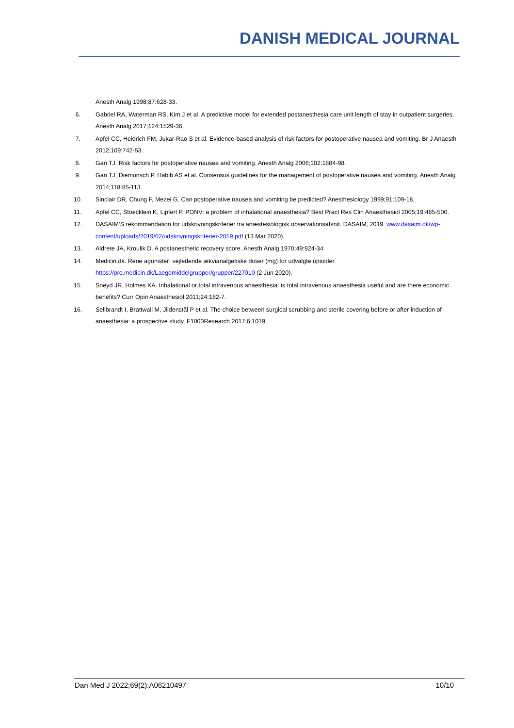DANISH MEDICAL JOURNAL
Anesth Analg 1998;87:628-33.
6. Gabriel RA, Waterman RS, Kim J et al. A predictive model for extended postanesthesia care unit length of stay in outpatient surgeries. Anesth Analg 2017;124:1529-36.
7. Apfel CC, Heidrich FM, Jukar-Rao S et al. Evidence-based analysis of risk factors for postoperative nausea and vomiting. Br J Anaesth 2012;109:742-53.
8. Gan TJ. Risk factors for postoperative nausea and vomiting. Anesth Analg 2006;102:1884-98.
9. Gan TJ, Diemunsch P, Habib AS et al. Consensus guidelines for the management of postoperative nausea and vomiting. Anesth Analg 2014;118:85-113.
10. Sinclair DR, Chung F, Mezei G. Can postoperative nausea and vomiting be predicted? Anesthesiology 1999;91:109-18.
11. Apfel CC, Stoecklein K, Lipfert P. PONV: a problem of inhalational anaesthesia? Best Pract Res Clin Anaesthesiol 2005;19:485-500.
12. DASAIM’S rekommandation for udskrivningskriterier fra anæstesiologisk observationsafsnit. DASAIM, 2019. www.dasaim.dk/wp-content/uploads/2019/02/udskrivningskriterier-2019.pdf (13 Mar 2020).
13. Aldrete JA, Kroulik D. A postanesthetic recovery score. Anesth Analg 1970;49:924-34.
14. Medicin.dk. Rene agonister: vejledende ækvianalgetiske doser (mg) for udvalgte opioider.
https://pro.medicin.dk/Laegemiddelgrupper/grupper/227010 (2 Jun 2020).
15. Sneyd JR, Holmes KA. Inhalational or total intravenous anaesthesia: is total intravenous anaesthesia useful and are there economic benefits? Curr Opin Anaesthesiol 2011;24:182-7.
16. Sellbrandt I, Brattwall M, Jildenstål P et al. The choice between surgical scrubbing and sterile covering before or after induction of anaesthesia: a prospective study. F1000Research 2017;6:1019.
Dan Med J 2022;69(2):A06210497 10/10